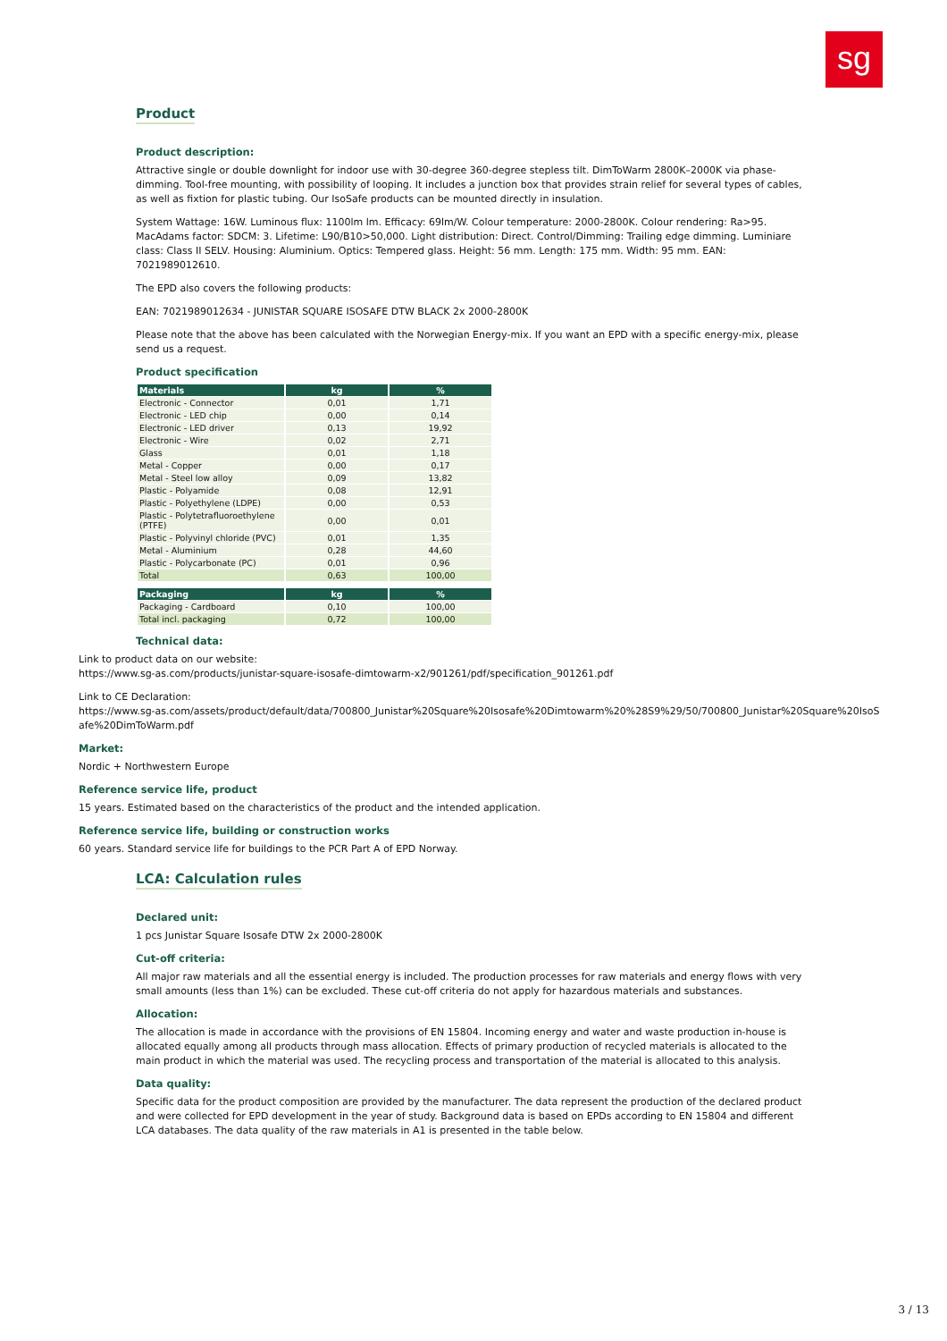sg
Product
Product description:
Attractive single or double downlight for indoor use with 30-degree 360-degree stepless tilt. DimToWarm 2800K–2000K via phase-dimming. Tool-free mounting, with possibility of looping. It includes a junction box that provides strain relief for several types of cables, as well as fixtion for plastic tubing. Our IsoSafe products can be mounted directly in insulation.
System Wattage: 16W. Luminous flux: 1100lm lm. Efficacy: 69lm/W. Colour temperature: 2000-2800K. Colour rendering: Ra>95. MacAdams factor: SDCM: 3. Lifetime: L90/B10>50,000. Light distribution: Direct. Control/Dimming: Trailing edge dimming. Luminiare class: Class II SELV. Housing: Aluminium. Optics: Tempered glass. Height: 56 mm. Length: 175 mm. Width: 95 mm. EAN: 7021989012610.
The EPD also covers the following products:
EAN: 7021989012634 - JUNISTAR SQUARE ISOSAFE DTW BLACK 2x 2000-2800K
Please note that the above has been calculated with the Norwegian Energy-mix. If you want an EPD with a specific energy-mix, please send us a request.
Product specification
| Materials | kg | % |
| --- | --- | --- |
| Electronic - Connector | 0,01 | 1,71 |
| Electronic - LED chip | 0,00 | 0,14 |
| Electronic - LED driver | 0,13 | 19,92 |
| Electronic - Wire | 0,02 | 2,71 |
| Glass | 0,01 | 1,18 |
| Metal - Copper | 0,00 | 0,17 |
| Metal - Steel low alloy | 0,09 | 13,82 |
| Plastic - Polyamide | 0,08 | 12,91 |
| Plastic - Polyethylene (LDPE) | 0,00 | 0,53 |
| Plastic - Polytetrafluoroethylene (PTFE) | 0,00 | 0,01 |
| Plastic - Polyvinyl chloride (PVC) | 0,01 | 1,35 |
| Metal - Aluminium | 0,28 | 44,60 |
| Plastic - Polycarbonate (PC) | 0,01 | 0,96 |
| Total | 0,63 | 100,00 |
| Packaging | kg | % |
| --- | --- | --- |
| Packaging - Cardboard | 0,10 | 100,00 |
| Total incl. packaging | 0,72 | 100,00 |
Technical data:
Link to product data on our website:
https://www.sg-as.com/products/junistar-square-isosafe-dimtowarm-x2/901261/pdf/specification_901261.pdf
Link to CE Declaration:
https://www.sg-as.com/assets/product/default/data/700800_Junistar%20Square%20Isosafe%20Dimtowarm%20%28S9%29/50/700800_Junistar%20Square%20IsoSafe%20DimToWarm.pdf
Market:
Nordic + Northwestern Europe
Reference service life, product
15 years. Estimated based on the characteristics of the product and the intended application.
Reference service life, building or construction works
60 years. Standard service life for buildings to the PCR Part A of EPD Norway.
LCA: Calculation rules
Declared unit:
1 pcs Junistar Square Isosafe DTW 2x 2000-2800K
Cut-off criteria:
All major raw materials and all the essential energy is included. The production processes for raw materials and energy flows with very small amounts (less than 1%) can be excluded. These cut-off criteria do not apply for hazardous materials and substances.
Allocation:
The allocation is made in accordance with the provisions of EN 15804. Incoming energy and water and waste production in-house is allocated equally among all products through mass allocation. Effects of primary production of recycled materials is allocated to the main product in which the material was used. The recycling process and transportation of the material is allocated to this analysis.
Data quality:
Specific data for the product composition are provided by the manufacturer. The data represent the production of the declared product and were collected for EPD development in the year of study. Background data is based on EPDs according to EN 15804 and different LCA databases. The data quality of the raw materials in A1 is presented in the table below.
3 / 13